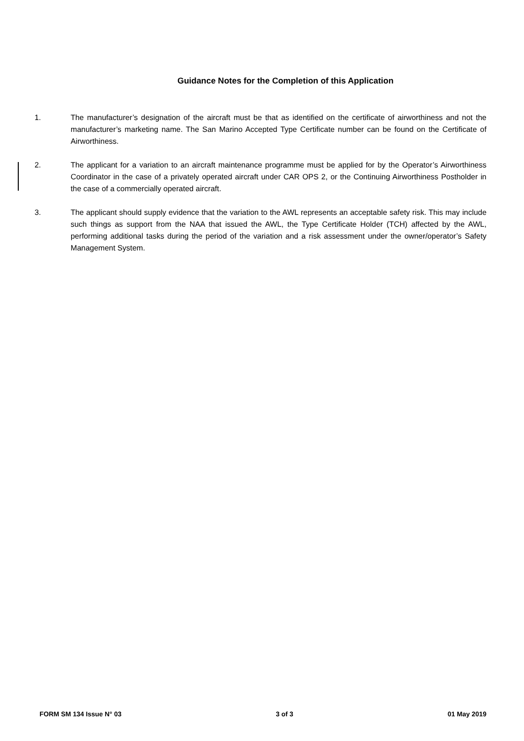Guidance Notes for the Completion of this Application
1. The manufacturer’s designation of the aircraft must be that as identified on the certificate of airworthiness and not the manufacturer’s marketing name. The San Marino Accepted Type Certificate number can be found on the Certificate of Airworthiness.
2. The applicant for a variation to an aircraft maintenance programme must be applied for by the Operator’s Airworthiness Coordinator in the case of a privately operated aircraft under CAR OPS 2, or the Continuing Airworthiness Postholder in the case of a commercially operated aircraft.
3. The applicant should supply evidence that the variation to the AWL represents an acceptable safety risk. This may include such things as support from the NAA that issued the AWL, the Type Certificate Holder (TCH) affected by the AWL, performing additional tasks during the period of the variation and a risk assessment under the owner/operator’s Safety Management System.
FORM SM 134 Issue N° 03 3 of 3 01 May 2019